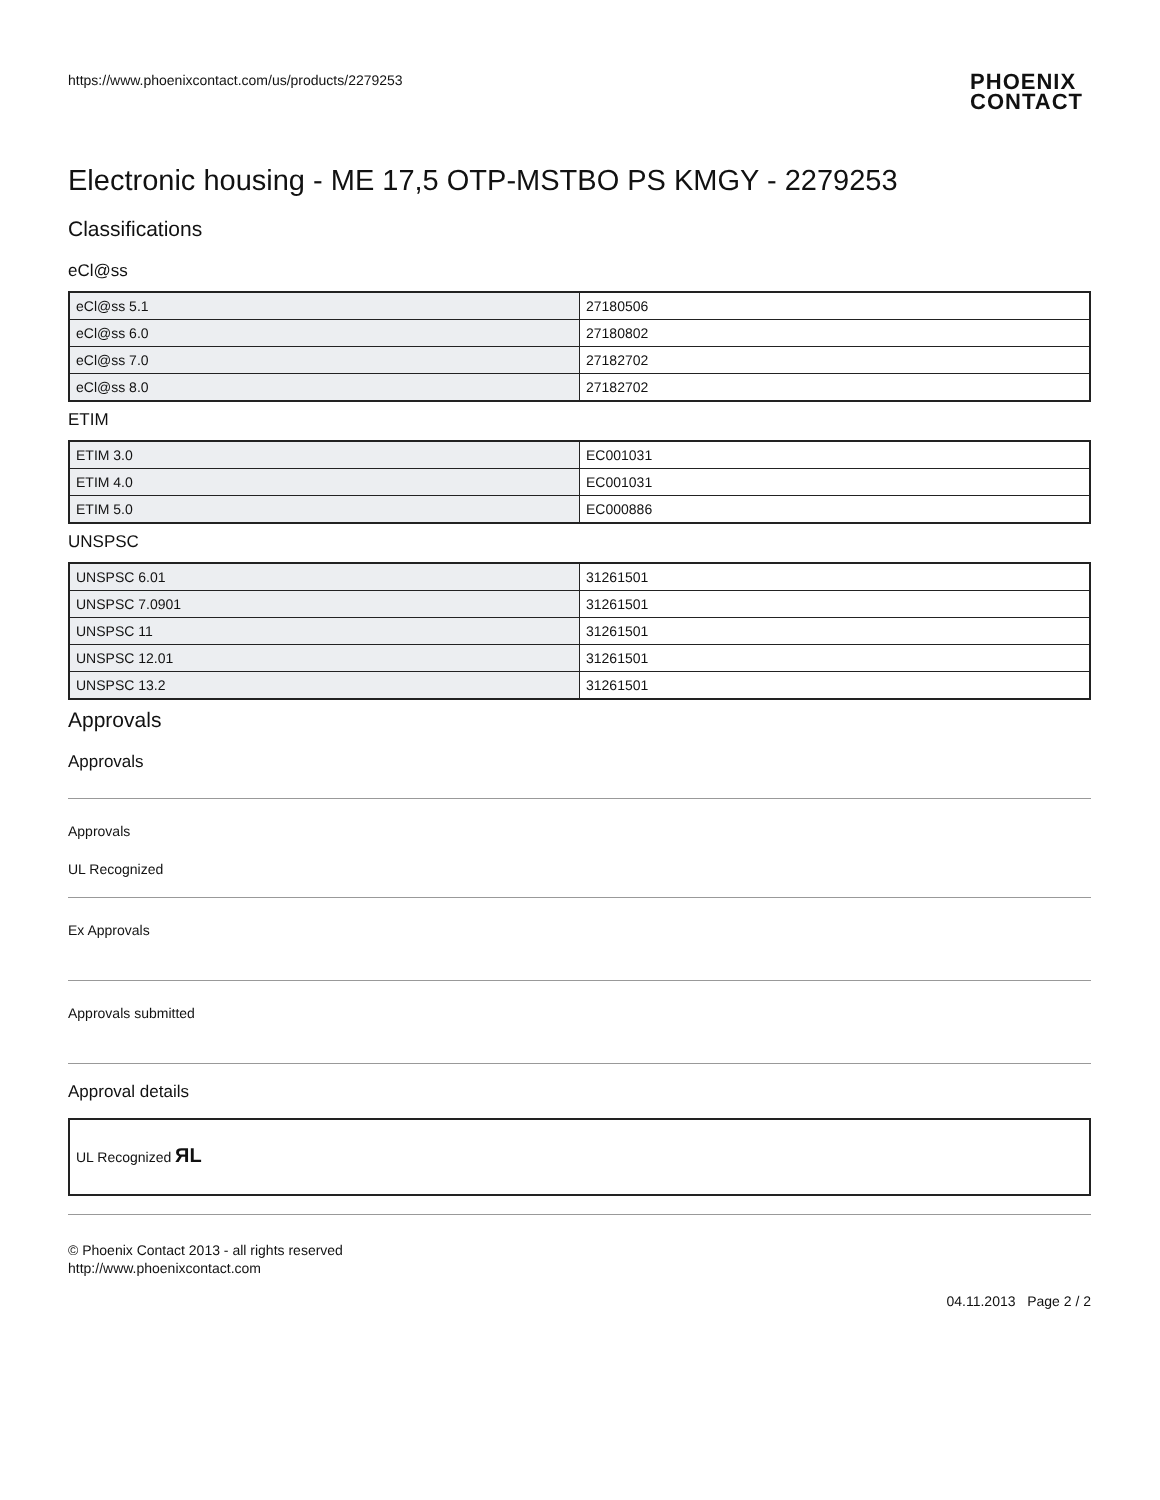https://www.phoenixcontact.com/us/products/2279253
PHOENIX
CONTACT
Electronic housing - ME 17,5 OTP-MSTBO PS KMGY - 2279253
Classifications
eCl@ss
| eCl@ss 5.1 | 27180506 |
| eCl@ss 6.0 | 27180802 |
| eCl@ss 7.0 | 27182702 |
| eCl@ss 8.0 | 27182702 |
ETIM
| ETIM 3.0 | EC001031 |
| ETIM 4.0 | EC001031 |
| ETIM 5.0 | EC000886 |
UNSPSC
| UNSPSC 6.01 | 31261501 |
| UNSPSC 7.0901 | 31261501 |
| UNSPSC 11 | 31261501 |
| UNSPSC 12.01 | 31261501 |
| UNSPSC 13.2 | 31261501 |
Approvals
Approvals
Approvals
UL Recognized
Ex Approvals
Approvals submitted
Approval details
UL Recognized ЯL
© Phoenix Contact 2013 - all rights reserved
http://www.phoenixcontact.com
04.11.2013 Page 2 / 2